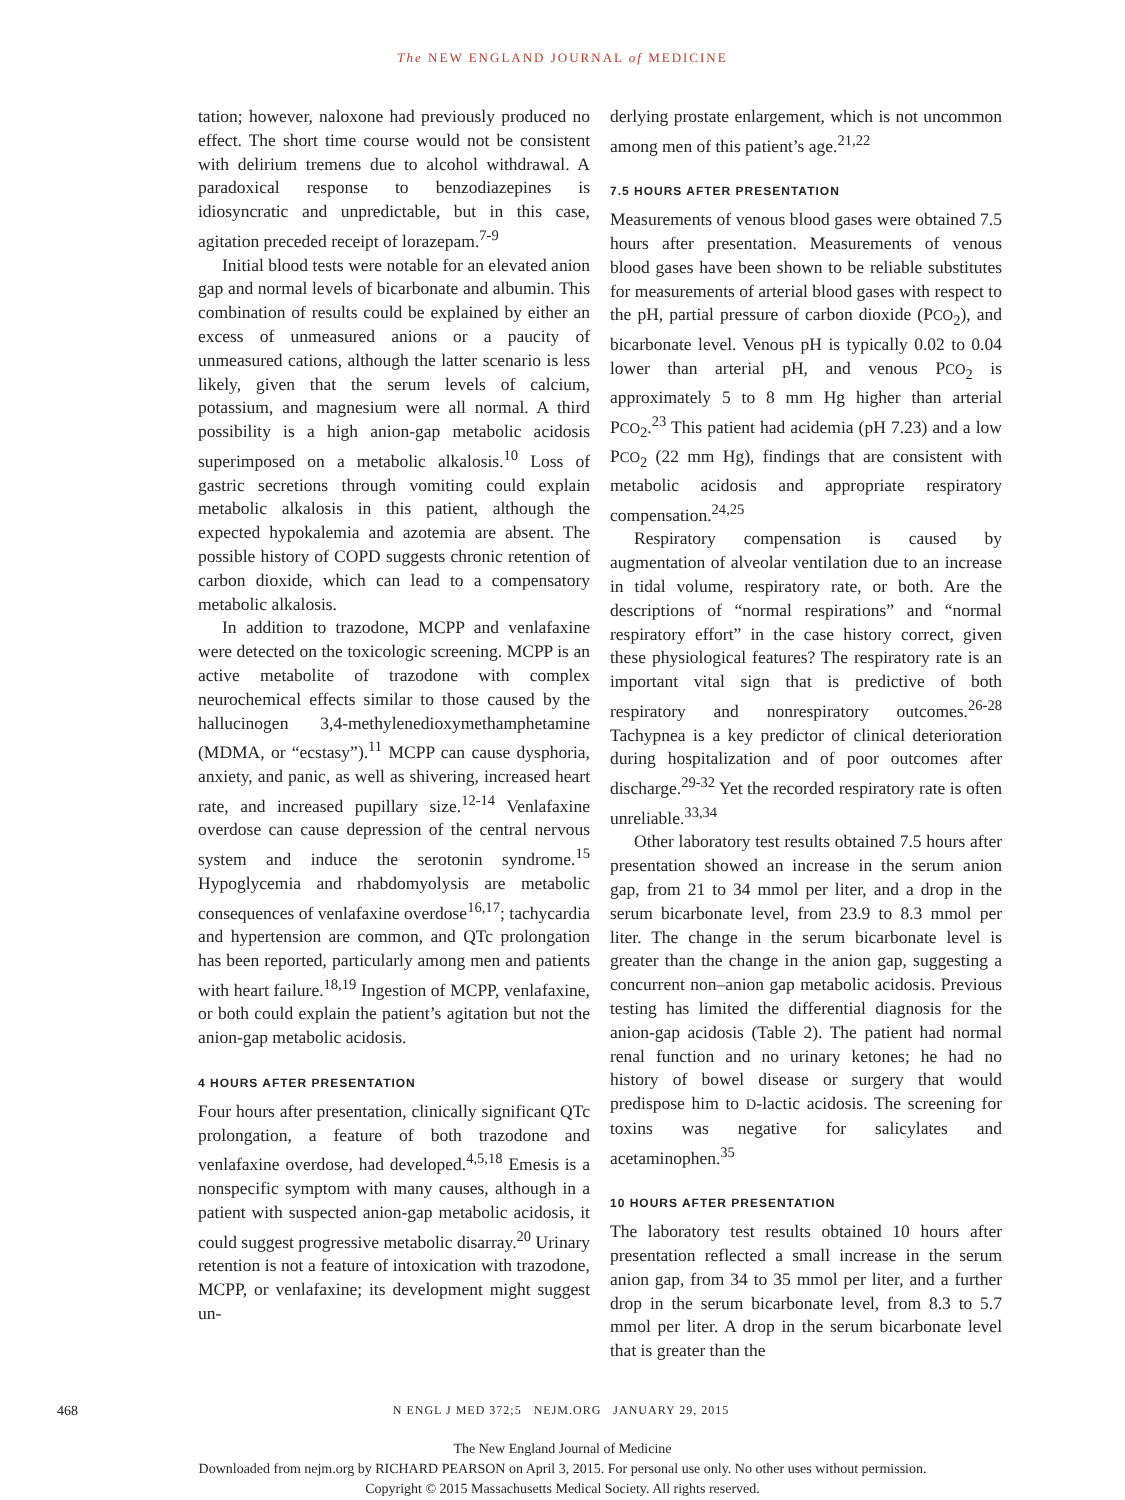The NEW ENGLAND JOURNAL of MEDICINE
tation; however, naloxone had previously produced no effect. The short time course would not be consistent with delirium tremens due to alcohol withdrawal. A paradoxical response to benzodiazepines is idiosyncratic and unpredictable, but in this case, agitation preceded receipt of lorazepam.<sup>7-9</sup>
Initial blood tests were notable for an elevated anion gap and normal levels of bicarbonate and albumin. This combination of results could be explained by either an excess of unmeasured anions or a paucity of unmeasured cations, although the latter scenario is less likely, given that the serum levels of calcium, potassium, and magnesium were all normal. A third possibility is a high anion-gap metabolic acidosis superimposed on a metabolic alkalosis.<sup>10</sup> Loss of gastric secretions through vomiting could explain metabolic alkalosis in this patient, although the expected hypokalemia and azotemia are absent. The possible history of COPD suggests chronic retention of carbon dioxide, which can lead to a compensatory metabolic alkalosis.
In addition to trazodone, MCPP and venlafaxine were detected on the toxicologic screening. MCPP is an active metabolite of trazodone with complex neurochemical effects similar to those caused by the hallucinogen 3,4-methylenedioxymethamphetamine (MDMA, or “ecstasy”).<sup>11</sup> MCPP can cause dysphoria, anxiety, and panic, as well as shivering, increased heart rate, and increased pupillary size.<sup>12-14</sup> Venlafaxine overdose can cause depression of the central nervous system and induce the serotonin syndrome.<sup>15</sup> Hypoglycemia and rhabdomyolysis are metabolic consequences of venlafaxine overdose<sup>16,17</sup>; tachycardia and hypertension are common, and QTc prolongation has been reported, particularly among men and patients with heart failure.<sup>18,19</sup> Ingestion of MCPP, venlafaxine, or both could explain the patient’s agitation but not the anion-gap metabolic acidosis.
4 HOURS AFTER PRESENTATION
Four hours after presentation, clinically significant QTc prolongation, a feature of both trazodone and venlafaxine overdose, had developed.<sup>4,5,18</sup> Emesis is a nonspecific symptom with many causes, although in a patient with suspected anion-gap metabolic acidosis, it could suggest progressive metabolic disarray.<sup>20</sup> Urinary retention is not a feature of intoxication with trazodone, MCPP, or venlafaxine; its development might suggest un-
derlying prostate enlargement, which is not uncommon among men of this patient’s age.<sup>21,22</sup>
7.5 HOURS AFTER PRESENTATION
Measurements of venous blood gases were obtained 7.5 hours after presentation. Measurements of venous blood gases have been shown to be reliable substitutes for measurements of arterial blood gases with respect to the pH, partial pressure of carbon dioxide (PCO<sub>2</sub>), and bicarbonate level. Venous pH is typically 0.02 to 0.04 lower than arterial pH, and venous PCO<sub>2</sub> is approximately 5 to 8 mm Hg higher than arterial PCO<sub>2</sub>.<sup>23</sup> This patient had acidemia (pH 7.23) and a low PCO<sub>2</sub> (22 mm Hg), findings that are consistent with metabolic acidosis and appropriate respiratory compensation.<sup>24,25</sup>
Respiratory compensation is caused by augmentation of alveolar ventilation due to an increase in tidal volume, respiratory rate, or both. Are the descriptions of “normal respirations” and “normal respiratory effort” in the case history correct, given these physiological features? The respiratory rate is an important vital sign that is predictive of both respiratory and nonrespiratory outcomes.<sup>26-28</sup> Tachypnea is a key predictor of clinical deterioration during hospitalization and of poor outcomes after discharge.<sup>29-32</sup> Yet the recorded respiratory rate is often unreliable.<sup>33,34</sup>
Other laboratory test results obtained 7.5 hours after presentation showed an increase in the serum anion gap, from 21 to 34 mmol per liter, and a drop in the serum bicarbonate level, from 23.9 to 8.3 mmol per liter. The change in the serum bicarbonate level is greater than the change in the anion gap, suggesting a concurrent non–anion gap metabolic acidosis. Previous testing has limited the differential diagnosis for the anion-gap acidosis (Table 2). The patient had normal renal function and no urinary ketones; he had no history of bowel disease or surgery that would predispose him to D-lactic acidosis. The screening for toxins was negative for salicylates and acetaminophen.<sup>35</sup>
10 HOURS AFTER PRESENTATION
The laboratory test results obtained 10 hours after presentation reflected a small increase in the serum anion gap, from 34 to 35 mmol per liter, and a further drop in the serum bicarbonate level, from 8.3 to 5.7 mmol per liter. A drop in the serum bicarbonate level that is greater than the
468
N ENGL J MED 372;5 NEJM.ORG JANUARY 29, 2015
The New England Journal of Medicine
Downloaded from nejm.org by RICHARD PEARSON on April 3, 2015. For personal use only. No other uses without permission.
Copyright © 2015 Massachusetts Medical Society. All rights reserved.